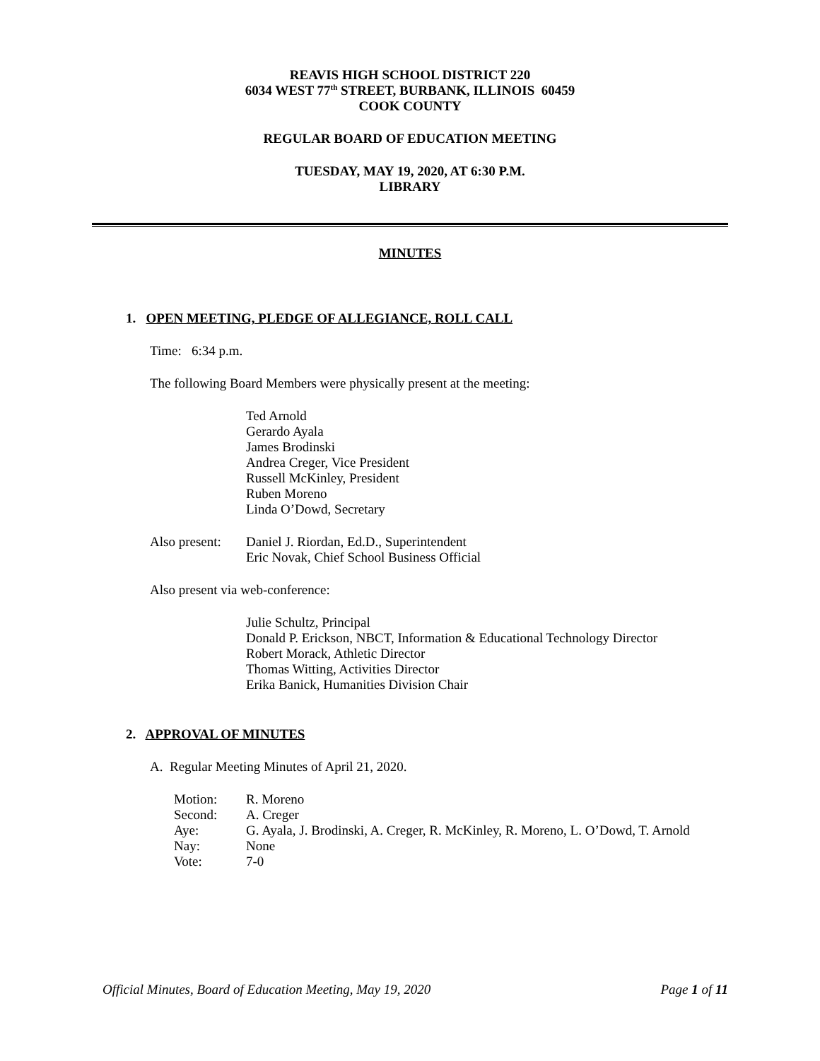REAVIS HIGH SCHOOL DISTRICT 220
6034 WEST 77<sup>th</sup> STREET, BURBANK, ILLINOIS 60459
COOK COUNTY
REGULAR BOARD OF EDUCATION MEETING
TUESDAY, MAY 19, 2020, AT 6:30 P.M.
LIBRARY
MINUTES
1. OPEN MEETING, PLEDGE OF ALLEGIANCE, ROLL CALL
Time: 6:34 p.m.
The following Board Members were physically present at the meeting:
Ted Arnold
Gerardo Ayala
James Brodinski
Andrea Creger, Vice President
Russell McKinley, President
Ruben Moreno
Linda O’Dowd, Secretary
Also present:
Daniel J. Riordan, Ed.D., Superintendent
Eric Novak, Chief School Business Official
Also present via web-conference:
Julie Schultz, Principal
Donald P. Erickson, NBCT, Information & Educational Technology Director
Robert Morack, Athletic Director
Thomas Witting, Activities Director
Erika Banick, Humanities Division Chair
2. APPROVAL OF MINUTES
A. Regular Meeting Minutes of April 21, 2020.
Motion: R. Moreno
Second: A. Creger
Aye: G. Ayala, J. Brodinski, A. Creger, R. McKinley, R. Moreno, L. O’Dowd, T. Arnold
Nay: None
Vote: 7-0
Official Minutes, Board of Education Meeting, May 19, 2020 Page 1 of 11